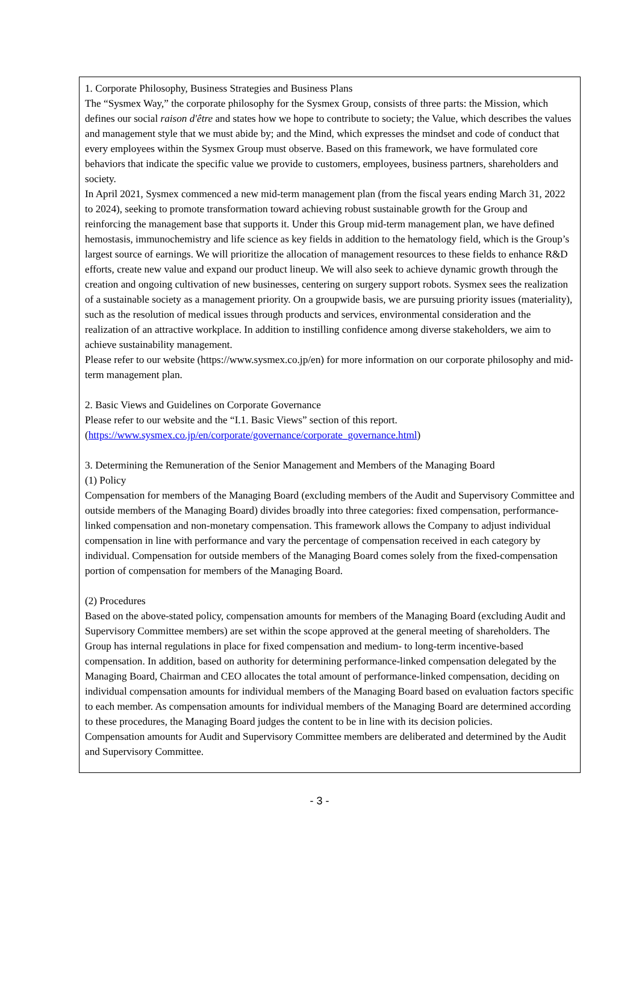1. Corporate Philosophy, Business Strategies and Business Plans
The “Sysmex Way,” the corporate philosophy for the Sysmex Group, consists of three parts: the Mission, which defines our social raison d'être and states how we hope to contribute to society; the Value, which describes the values and management style that we must abide by; and the Mind, which expresses the mindset and code of conduct that every employees within the Sysmex Group must observe. Based on this framework, we have formulated core behaviors that indicate the specific value we provide to customers, employees, business partners, shareholders and society.
In April 2021, Sysmex commenced a new mid-term management plan (from the fiscal years ending March 31, 2022 to 2024), seeking to promote transformation toward achieving robust sustainable growth for the Group and reinforcing the management base that supports it. Under this Group mid-term management plan, we have defined hemostasis, immunochemistry and life science as key fields in addition to the hematology field, which is the Group’s largest source of earnings. We will prioritize the allocation of management resources to these fields to enhance R&D efforts, create new value and expand our product lineup. We will also seek to achieve dynamic growth through the creation and ongoing cultivation of new businesses, centering on surgery support robots. Sysmex sees the realization of a sustainable society as a management priority. On a groupwide basis, we are pursuing priority issues (materiality), such as the resolution of medical issues through products and services, environmental consideration and the realization of an attractive workplace. In addition to instilling confidence among diverse stakeholders, we aim to achieve sustainability management.
Please refer to our website (https://www.sysmex.co.jp/en) for more information on our corporate philosophy and mid-term management plan.
2. Basic Views and Guidelines on Corporate Governance
Please refer to our website and the “I.1. Basic Views” section of this report.
(https://www.sysmex.co.jp/en/corporate/governance/corporate_governance.html)
3. Determining the Remuneration of the Senior Management and Members of the Managing Board
(1) Policy
Compensation for members of the Managing Board (excluding members of the Audit and Supervisory Committee and outside members of the Managing Board) divides broadly into three categories: fixed compensation, performance-linked compensation and non-monetary compensation. This framework allows the Company to adjust individual compensation in line with performance and vary the percentage of compensation received in each category by individual. Compensation for outside members of the Managing Board comes solely from the fixed-compensation portion of compensation for members of the Managing Board.
(2) Procedures
Based on the above-stated policy, compensation amounts for members of the Managing Board (excluding Audit and Supervisory Committee members) are set within the scope approved at the general meeting of shareholders. The Group has internal regulations in place for fixed compensation and medium- to long-term incentive-based compensation. In addition, based on authority for determining performance-linked compensation delegated by the Managing Board, Chairman and CEO allocates the total amount of performance-linked compensation, deciding on individual compensation amounts for individual members of the Managing Board based on evaluation factors specific to each member. As compensation amounts for individual members of the Managing Board are determined according to these procedures, the Managing Board judges the content to be in line with its decision policies.
Compensation amounts for Audit and Supervisory Committee members are deliberated and determined by the Audit and Supervisory Committee.
- 3 -